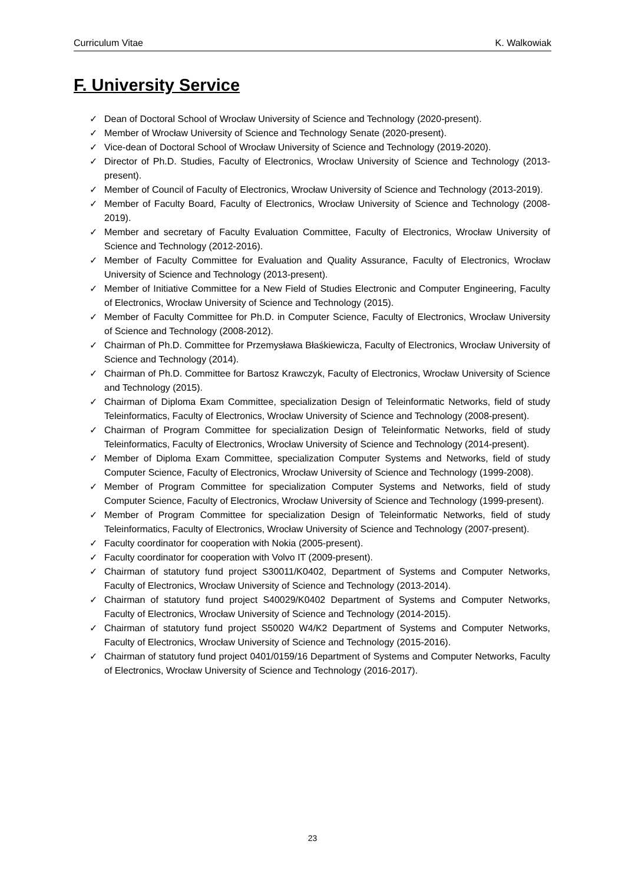Curriculum Vitae K. Walkowiak
F. University Service
✓ Dean of Doctoral School of Wrocław University of Science and Technology (2020-present).
✓ Member of Wrocław University of Science and Technology Senate (2020-present).
✓ Vice-dean of Doctoral School of Wrocław University of Science and Technology (2019-2020).
✓ Director of Ph.D. Studies, Faculty of Electronics, Wrocław University of Science and Technology (2013-present).
✓ Member of Council of Faculty of Electronics, Wrocław University of Science and Technology (2013-2019).
✓ Member of Faculty Board, Faculty of Electronics, Wrocław University of Science and Technology (2008-2019).
✓ Member and secretary of Faculty Evaluation Committee, Faculty of Electronics, Wrocław University of Science and Technology (2012-2016).
✓ Member of Faculty Committee for Evaluation and Quality Assurance, Faculty of Electronics, Wrocław University of Science and Technology (2013-present).
✓ Member of Initiative Committee for a New Field of Studies Electronic and Computer Engineering, Faculty of Electronics, Wrocław University of Science and Technology (2015).
✓ Member of Faculty Committee for Ph.D. in Computer Science, Faculty of Electronics, Wrocław University of Science and Technology (2008-2012).
✓ Chairman of Ph.D. Committee for Przemysława Błaśkiewicza, Faculty of Electronics, Wrocław University of Science and Technology (2014).
✓ Chairman of Ph.D. Committee for Bartosz Krawczyk, Faculty of Electronics, Wrocław University of Science and Technology (2015).
✓ Chairman of Diploma Exam Committee, specialization Design of Teleinformatic Networks, field of study Teleinformatics, Faculty of Electronics, Wrocław University of Science and Technology (2008-present).
✓ Chairman of Program Committee for specialization Design of Teleinformatic Networks, field of study Teleinformatics, Faculty of Electronics, Wrocław University of Science and Technology (2014-present).
✓ Member of Diploma Exam Committee, specialization Computer Systems and Networks, field of study Computer Science, Faculty of Electronics, Wrocław University of Science and Technology (1999-2008).
✓ Member of Program Committee for specialization Computer Systems and Networks, field of study Computer Science, Faculty of Electronics, Wrocław University of Science and Technology (1999-present).
✓ Member of Program Committee for specialization Design of Teleinformatic Networks, field of study Teleinformatics, Faculty of Electronics, Wrocław University of Science and Technology (2007-present).
✓ Faculty coordinator for cooperation with Nokia (2005-present).
✓ Faculty coordinator for cooperation with Volvo IT (2009-present).
✓ Chairman of statutory fund project S30011/K0402, Department of Systems and Computer Networks, Faculty of Electronics, Wrocław University of Science and Technology (2013-2014).
✓ Chairman of statutory fund project S40029/K0402 Department of Systems and Computer Networks, Faculty of Electronics, Wrocław University of Science and Technology (2014-2015).
✓ Chairman of statutory fund project S50020 W4/K2 Department of Systems and Computer Networks, Faculty of Electronics, Wrocław University of Science and Technology (2015-2016).
✓ Chairman of statutory fund project 0401/0159/16 Department of Systems and Computer Networks, Faculty of Electronics, Wrocław University of Science and Technology (2016-2017).
23